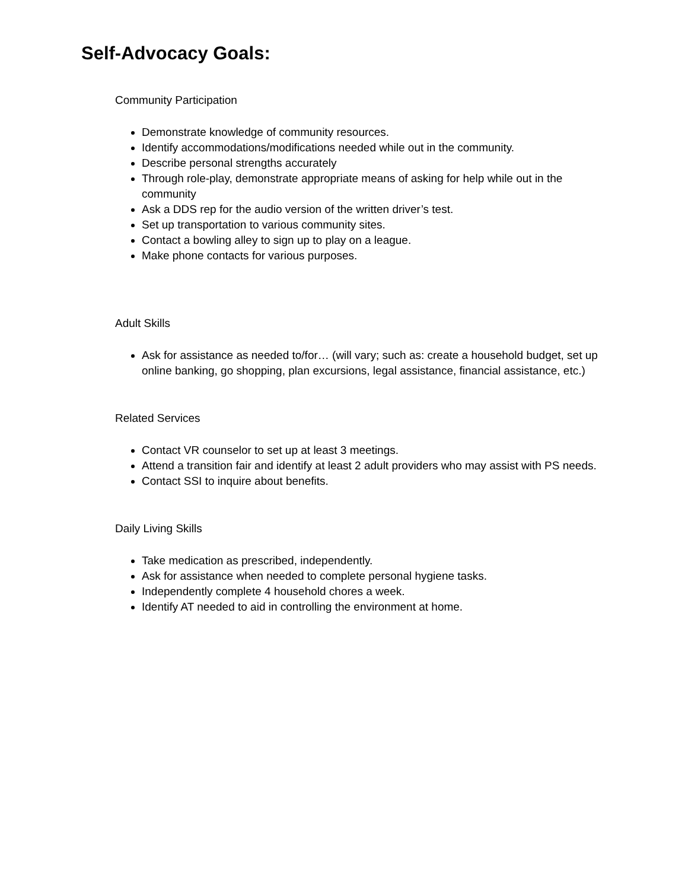Self-Advocacy Goals:
Community Participation
Demonstrate knowledge of community resources.
Identify accommodations/modifications needed while out in the community.
Describe personal strengths accurately
Through role-play, demonstrate appropriate means of asking for help while out in the community
Ask a DDS rep for the audio version of the written driver’s test.
Set up transportation to various community sites.
Contact a bowling alley to sign up to play on a league.
Make phone contacts for various purposes.
Adult Skills
Ask for assistance as needed to/for… (will vary; such as: create a household budget, set up online banking, go shopping, plan excursions, legal assistance, financial assistance, etc.)
Related Services
Contact VR counselor to set up at least 3 meetings.
Attend a transition fair and identify at least 2 adult providers who may assist with PS needs.
Contact SSI to inquire about benefits.
Daily Living Skills
Take medication as prescribed, independently.
Ask for assistance when needed to complete personal hygiene tasks.
Independently complete 4 household chores a week.
Identify AT needed to aid in controlling the environment at home.